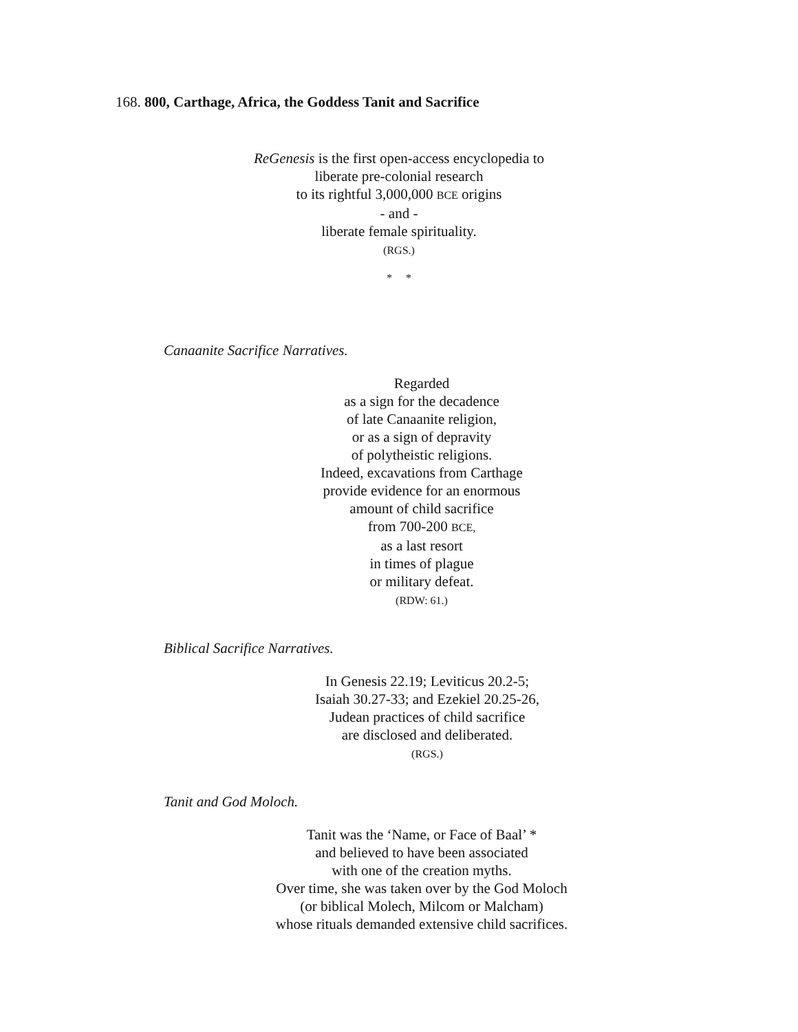168. 800, Carthage, Africa, the Goddess Tanit and Sacrifice
ReGenesis is the first open-access encyclopedia to
liberate pre-colonial research
to its rightful 3,000,000 BCE origins
- and -
liberate female spirituality.
(RGS.)
* *
Canaanite Sacrifice Narratives.
Regarded
as a sign for the decadence
of late Canaanite religion,
or as a sign of depravity
of polytheistic religions.
Indeed, excavations from Carthage
provide evidence for an enormous
amount of child sacrifice
from 700-200 BCE,
as a last resort
in times of plague
or military defeat.
(RDW: 61.)
Biblical Sacrifice Narratives.
In Genesis 22.19; Leviticus 20.2-5;
Isaiah 30.27-33; and Ezekiel 20.25-26,
Judean practices of child sacrifice
are disclosed and deliberated.
(RGS.)
Tanit and God Moloch.
Tanit was the ‘Name, or Face of Baal’ *
and believed to have been associated
with one of the creation myths.
Over time, she was taken over by the God Moloch
(or biblical Molech, Milcom or Malcham)
whose rituals demanded extensive child sacrifices.